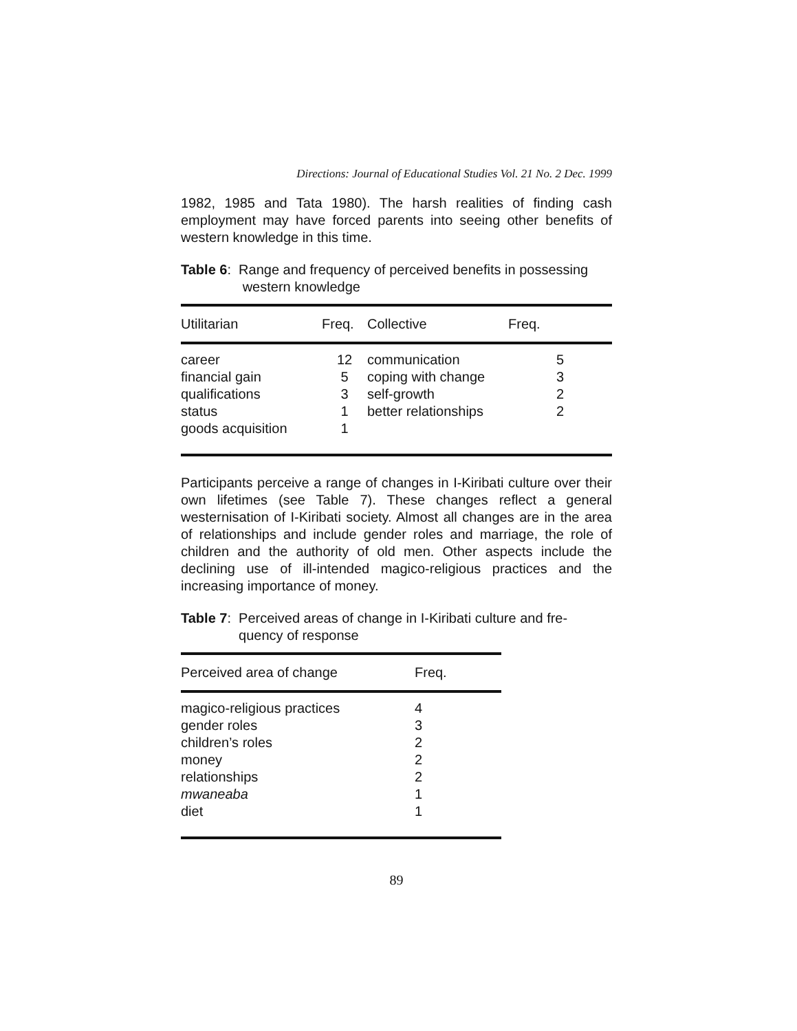Directions: Journal of Educational Studies Vol. 21 No. 2 Dec. 1999
1982, 1985 and Tata 1980). The harsh realities of finding cash employment may have forced parents into seeing other benefits of western knowledge in this time.
Table 6: Range and frequency of perceived benefits in possessing
western knowledge
| Utilitarian | Freq. | Collective | Freq. |
| --- | --- | --- | --- |
| career | 12 | communication | 5 |
| financial gain | 5 | coping with change | 3 |
| qualifications | 3 | self-growth | 2 |
| status | 1 | better relationships | 2 |
| goods acquisition | 1 | | |
Participants perceive a range of changes in I-Kiribati culture over their own lifetimes (see Table 7). These changes reflect a general westernisation of I-Kiribati society. Almost all changes are in the area of relationships and include gender roles and marriage, the role of children and the authority of old men. Other aspects include the declining use of ill-intended magico-religious practices and the increasing importance of money.
Table 7: Perceived areas of change in I-Kiribati culture and fre-
quency of response
| Perceived area of change | Freq. |
| --- | --- |
| magico-religious practices | 4 |
| gender roles | 3 |
| children’s roles | 2 |
| money | 2 |
| relationships | 2 |
| mwaneaba | 1 |
| diet | 1 |
89